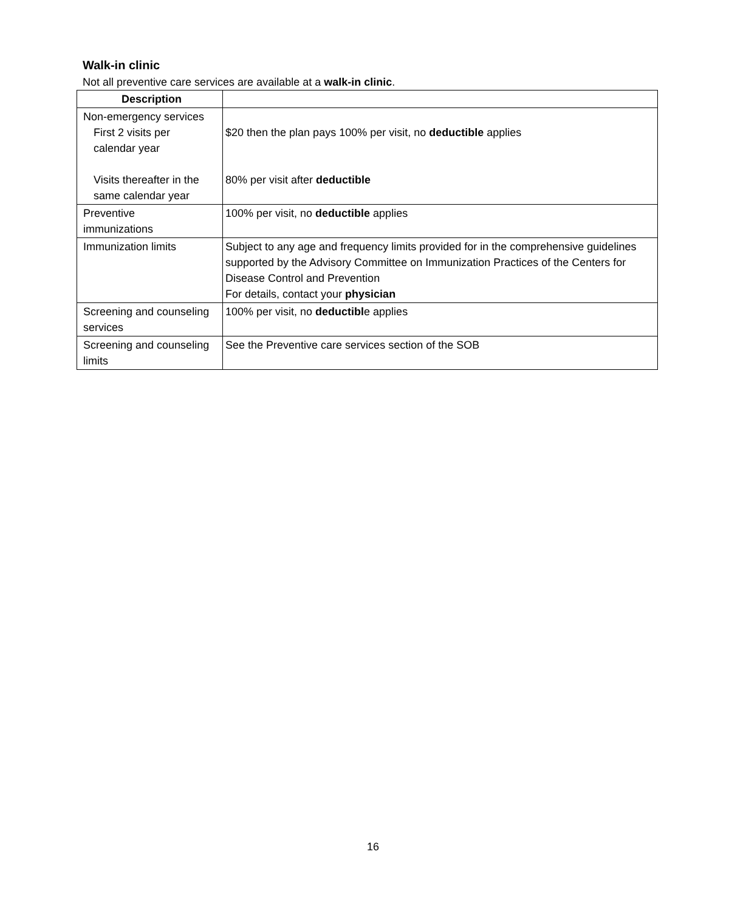Walk-in clinic
Not all preventive care services are available at a walk-in clinic.
| Description | |
| --- | --- |
| Non-emergency services First 2 visits per calendar year Visits thereafter in the same calendar year | $20 then the plan pays 100% per visit, no deductible applies 80% per visit after deductible |
| Preventive immunizations | 100% per visit, no deductible applies |
| Immunization limits | Subject to any age and frequency limits provided for in the comprehensive guidelines supported by the Advisory Committee on Immunization Practices of the Centers for Disease Control and Prevention For details, contact your physician |
| Screening and counseling services | 100% per visit, no deductibl e applies |
| Screening and counseling limits | See the Preventive care services section of the SOB |
16